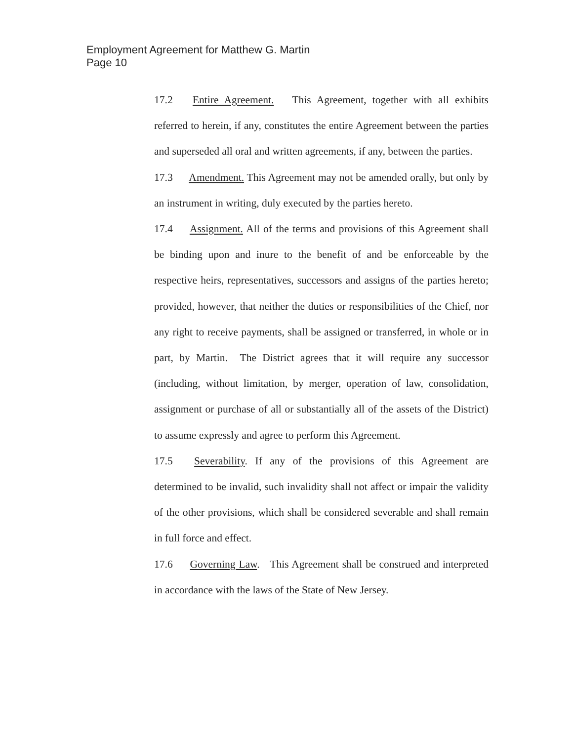Employment Agreement for Matthew G. Martin
Page 10
17.2 Entire Agreement. This Agreement, together with all exhibits referred to herein, if any, constitutes the entire Agreement between the parties and superseded all oral and written agreements, if any, between the parties.
17.3 Amendment. This Agreement may not be amended orally, but only by an instrument in writing, duly executed by the parties hereto.
17.4 Assignment. All of the terms and provisions of this Agreement shall be binding upon and inure to the benefit of and be enforceable by the respective heirs, representatives, successors and assigns of the parties hereto; provided, however, that neither the duties or responsibilities of the Chief, nor any right to receive payments, shall be assigned or transferred, in whole or in part, by Martin. The District agrees that it will require any successor (including, without limitation, by merger, operation of law, consolidation, assignment or purchase of all or substantially all of the assets of the District) to assume expressly and agree to perform this Agreement.
17.5 Severability. If any of the provisions of this Agreement are determined to be invalid, such invalidity shall not affect or impair the validity of the other provisions, which shall be considered severable and shall remain in full force and effect.
17.6 Governing Law. This Agreement shall be construed and interpreted in accordance with the laws of the State of New Jersey.